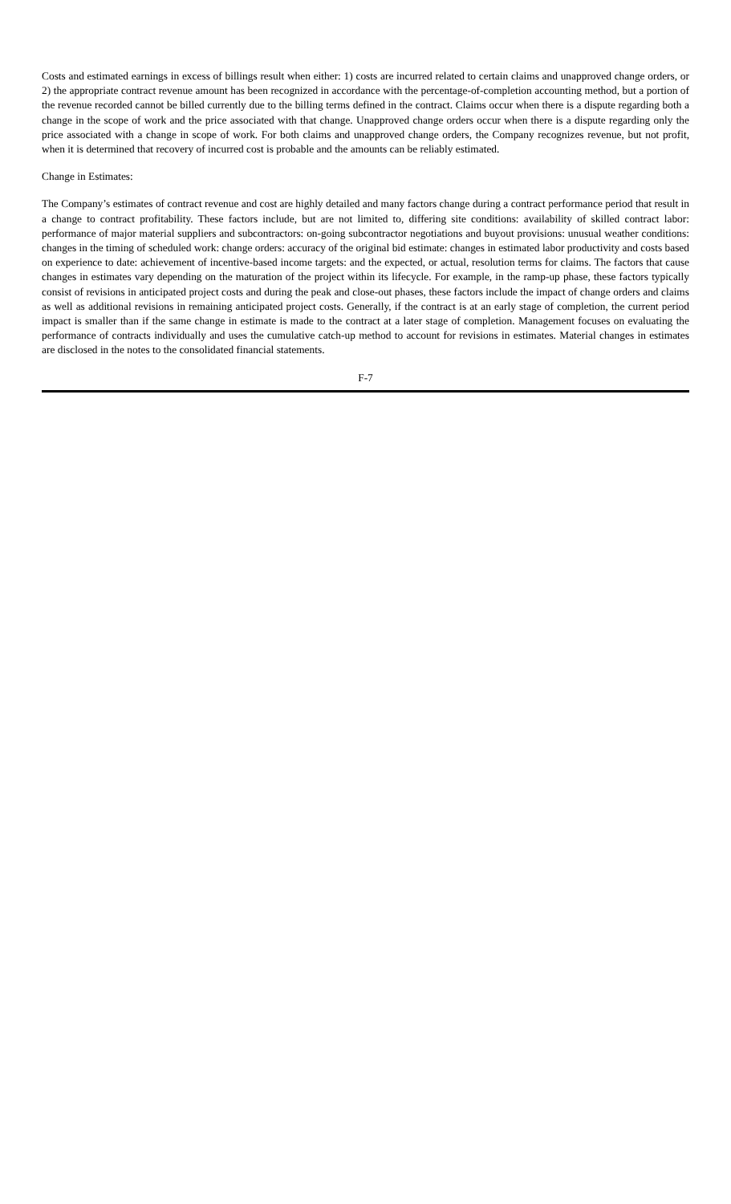Costs and estimated earnings in excess of billings result when either: 1) costs are incurred related to certain claims and unapproved change orders, or 2) the appropriate contract revenue amount has been recognized in accordance with the percentage-of-completion accounting method, but a portion of the revenue recorded cannot be billed currently due to the billing terms defined in the contract. Claims occur when there is a dispute regarding both a change in the scope of work and the price associated with that change. Unapproved change orders occur when there is a dispute regarding only the price associated with a change in scope of work. For both claims and unapproved change orders, the Company recognizes revenue, but not profit, when it is determined that recovery of incurred cost is probable and the amounts can be reliably estimated.
Change in Estimates:
The Company’s estimates of contract revenue and cost are highly detailed and many factors change during a contract performance period that result in a change to contract profitability. These factors include, but are not limited to, differing site conditions: availability of skilled contract labor: performance of major material suppliers and subcontractors: on-going subcontractor negotiations and buyout provisions: unusual weather conditions: changes in the timing of scheduled work: change orders: accuracy of the original bid estimate: changes in estimated labor productivity and costs based on experience to date: achievement of incentive-based income targets: and the expected, or actual, resolution terms for claims. The factors that cause changes in estimates vary depending on the maturation of the project within its lifecycle. For example, in the ramp-up phase, these factors typically consist of revisions in anticipated project costs and during the peak and close-out phases, these factors include the impact of change orders and claims as well as additional revisions in remaining anticipated project costs. Generally, if the contract is at an early stage of completion, the current period impact is smaller than if the same change in estimate is made to the contract at a later stage of completion. Management focuses on evaluating the performance of contracts individually and uses the cumulative catch-up method to account for revisions in estimates. Material changes in estimates are disclosed in the notes to the consolidated financial statements.
F-7